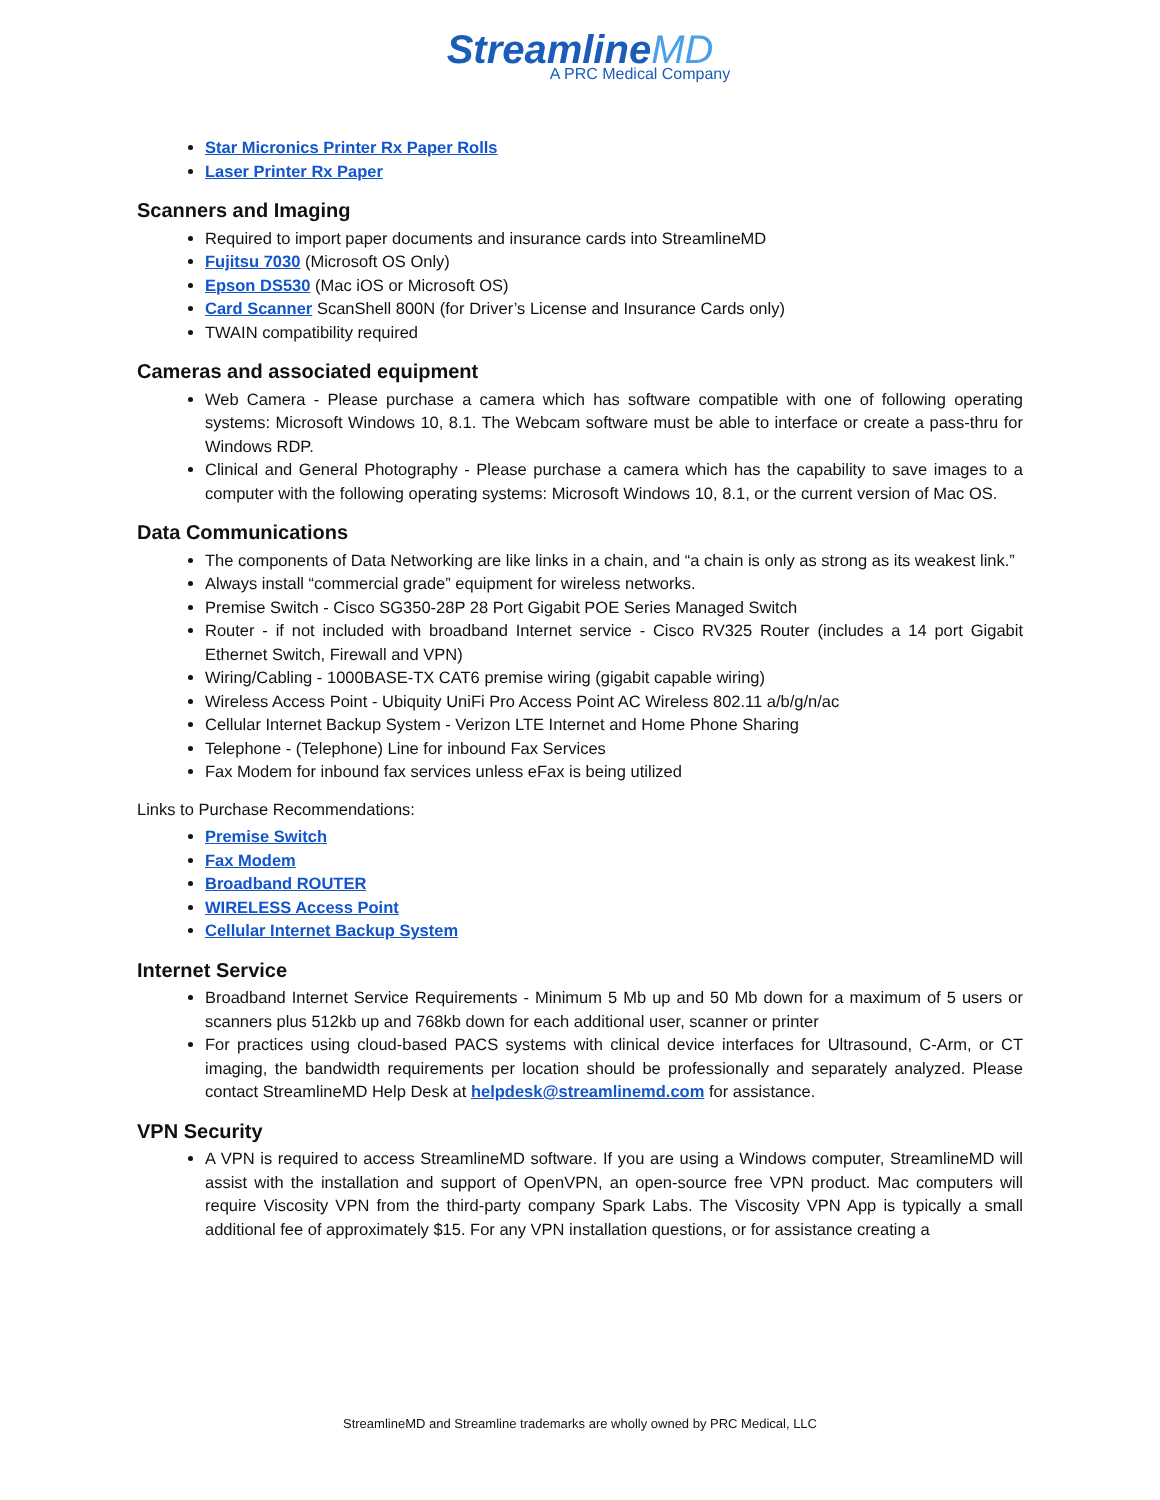StreamlineMD
A PRC Medical Company
Star Micronics Printer Rx Paper Rolls
Laser Printer Rx Paper
Scanners and Imaging
Required to import paper documents and insurance cards into StreamlineMD
Fujitsu 7030 (Microsoft OS Only)
Epson DS530 (Mac iOS or Microsoft OS)
Card Scanner ScanShell 800N (for Driver’s License and Insurance Cards only)
TWAIN compatibility required
Cameras and associated equipment
Web Camera - Please purchase a camera which has software compatible with one of following operating systems: Microsoft Windows 10, 8.1. The Webcam software must be able to interface or create a pass-thru for Windows RDP.
Clinical and General Photography - Please purchase a camera which has the capability to save images to a computer with the following operating systems: Microsoft Windows 10, 8.1, or the current version of Mac OS.
Data Communications
The components of Data Networking are like links in a chain, and “a chain is only as strong as its weakest link.”
Always install “commercial grade” equipment for wireless networks.
Premise Switch - Cisco SG350-28P 28 Port Gigabit POE Series Managed Switch
Router - if not included with broadband Internet service - Cisco RV325 Router (includes a 14 port Gigabit Ethernet Switch, Firewall and VPN)
Wiring/Cabling - 1000BASE-TX CAT6 premise wiring (gigabit capable wiring)
Wireless Access Point - Ubiquity UniFi Pro Access Point AC Wireless 802.11 a/b/g/n/ac
Cellular Internet Backup System - Verizon LTE Internet and Home Phone Sharing
Telephone - (Telephone) Line for inbound Fax Services
Fax Modem for inbound fax services unless eFax is being utilized
Links to Purchase Recommendations:
Premise Switch
Fax Modem
Broadband ROUTER
WIRELESS Access Point
Cellular Internet Backup System
Internet Service
Broadband Internet Service Requirements - Minimum 5 Mb up and 50 Mb down for a maximum of 5 users or scanners plus 512kb up and 768kb down for each additional user, scanner or printer
For practices using cloud-based PACS systems with clinical device interfaces for Ultrasound, C-Arm, or CT imaging, the bandwidth requirements per location should be professionally and separately analyzed. Please contact StreamlineMD Help Desk at helpdesk@streamlinemd.com for assistance.
VPN Security
A VPN is required to access StreamlineMD software. If you are using a Windows computer, StreamlineMD will assist with the installation and support of OpenVPN, an open-source free VPN product. Mac computers will require Viscosity VPN from the third-party company Spark Labs. The Viscosity VPN App is typically a small additional fee of approximately $15. For any VPN installation questions, or for assistance creating a
StreamlineMD and Streamline trademarks are wholly owned by PRC Medical, LLC